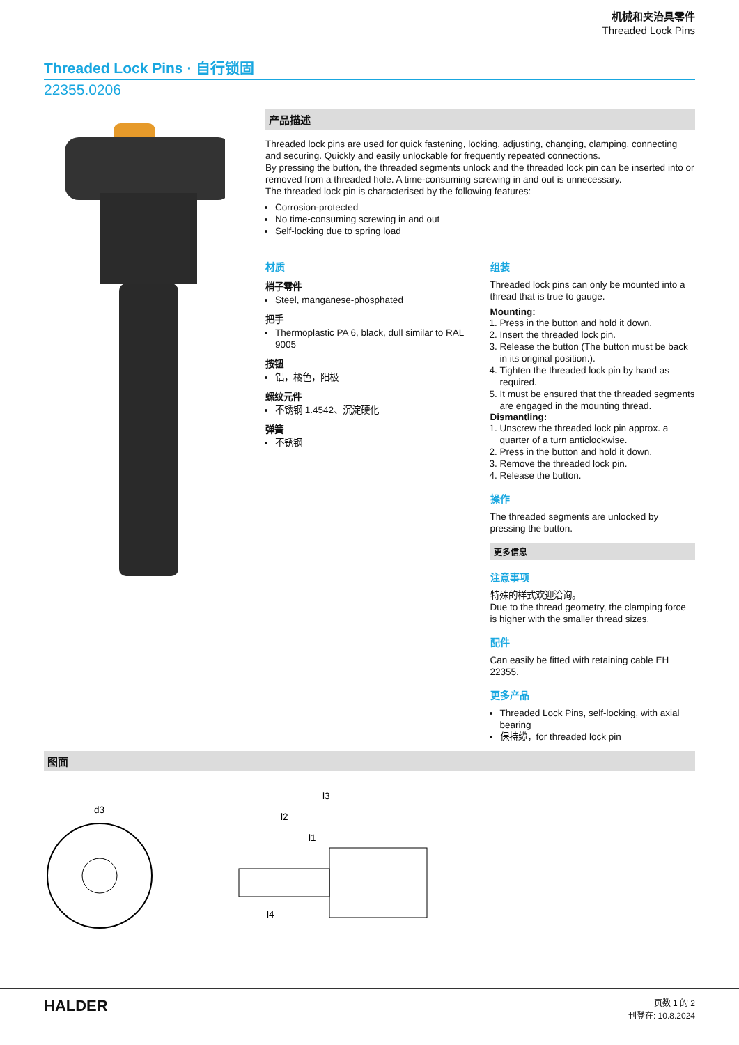机械和夹治具零件
Threaded Lock Pins
Threaded Lock Pins · 自行锁固
22355.0206
产品描述
Threaded lock pins are used for quick fastening, locking, adjusting, changing, clamping, connecting and securing. Quickly and easily unlockable for frequently repeated connections.
By pressing the button, the threaded segments unlock and the threaded lock pin can be inserted into or removed from a threaded hole. A time-consuming screwing in and out is unnecessary.
The threaded lock pin is characterised by the following features:
Corrosion-protected
No time-consuming screwing in and out
Self-locking due to spring load
材质
梢子零件
Steel, manganese-phosphated
把手
Thermoplastic PA 6, black, dull similar to RAL 9005
按钮
铝，橘色，阳极
螺纹元件
不锈钢 1.4542、沉淀硬化
弹簧
不锈钢
组装
Threaded lock pins can only be mounted into a thread that is true to gauge.
Mounting:
1. Press in the button and hold it down.
2. Insert the threaded lock pin.
3. Release the button (The button must be back in its original position.).
4. Tighten the threaded lock pin by hand as required.
5. It must be ensured that the threaded segments are engaged in the mounting thread.
Dismantling:
1. Unscrew the threaded lock pin approx. a quarter of a turn anticlockwise.
2. Press in the button and hold it down.
3. Remove the threaded lock pin.
4. Release the button.
操作
The threaded segments are unlocked by pressing the button.
更多信息
注意事项
特殊的样式欢迎洽询。
Due to the thread geometry, the clamping force is higher with the smaller thread sizes.
配件
Can easily be fitted with retaining cable EH 22355.
更多产品
Threaded Lock Pins, self-locking, with axial bearing
保持缆，for threaded lock pin
图面
d3
l3
l2
l1
l4
HALDER
页数 1 的 2
刊登在: 10.8.2024